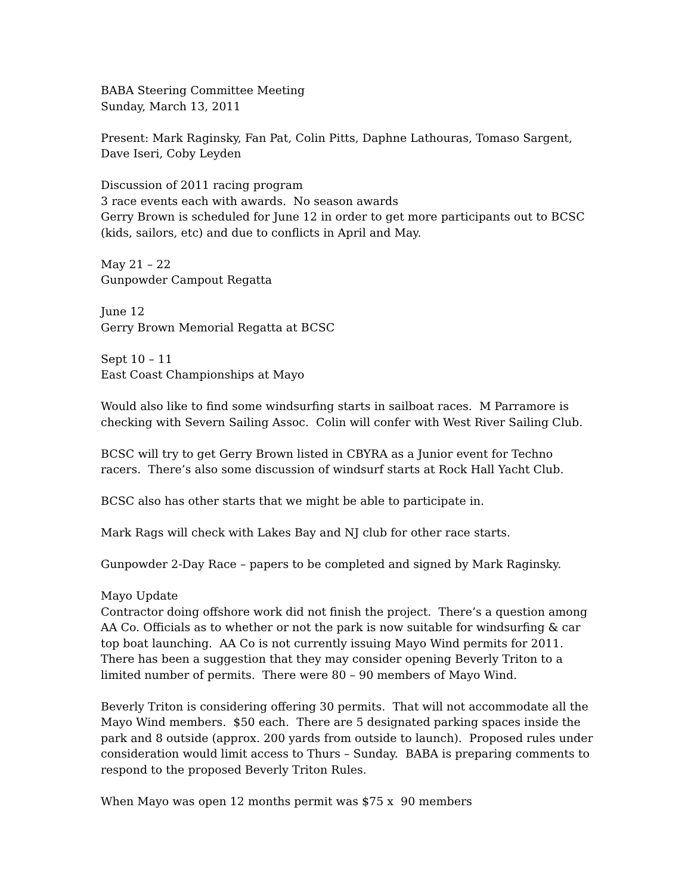BABA Steering Committee Meeting
Sunday, March 13, 2011
Present: Mark Raginsky, Fan Pat, Colin Pitts, Daphne Lathouras, Tomaso Sargent, Dave Iseri, Coby Leyden
Discussion of 2011 racing program
3 race events each with awards. No season awards
Gerry Brown is scheduled for June 12 in order to get more participants out to BCSC (kids, sailors, etc) and due to conflicts in April and May.
May 21 – 22
Gunpowder Campout Regatta
June 12
Gerry Brown Memorial Regatta at BCSC
Sept 10 – 11
East Coast Championships at Mayo
Would also like to find some windsurfing starts in sailboat races. M Parramore is checking with Severn Sailing Assoc. Colin will confer with West River Sailing Club.
BCSC will try to get Gerry Brown listed in CBYRA as a Junior event for Techno racers. There’s also some discussion of windsurf starts at Rock Hall Yacht Club.
BCSC also has other starts that we might be able to participate in.
Mark Rags will check with Lakes Bay and NJ club for other race starts.
Gunpowder 2-Day Race – papers to be completed and signed by Mark Raginsky.
Mayo Update
Contractor doing offshore work did not finish the project. There’s a question among AA Co. Officials as to whether or not the park is now suitable for windsurfing & car top boat launching. AA Co is not currently issuing Mayo Wind permits for 2011. There has been a suggestion that they may consider opening Beverly Triton to a limited number of permits. There were 80 – 90 members of Mayo Wind.
Beverly Triton is considering offering 30 permits. That will not accommodate all the Mayo Wind members. $50 each. There are 5 designated parking spaces inside the park and 8 outside (approx. 200 yards from outside to launch). Proposed rules under consideration would limit access to Thurs – Sunday. BABA is preparing comments to respond to the proposed Beverly Triton Rules.
When Mayo was open 12 months permit was $75 x 90 members